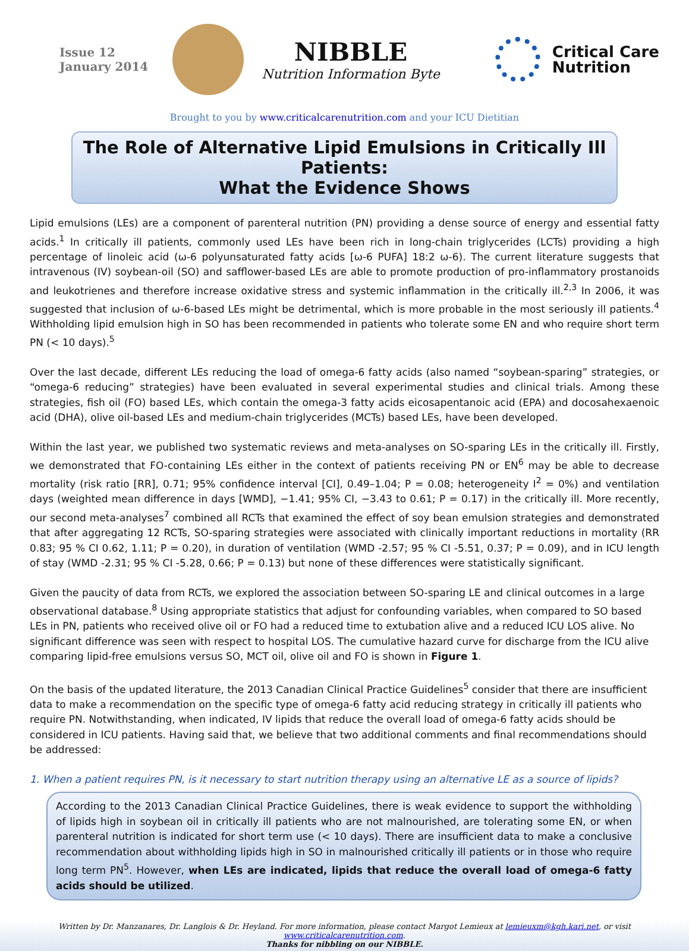Issue 12
January 2014
NIBBLE
Nutrition Information Byte
Critical Care
Nutrition
Brought to you by www.criticalcarenutrition.com and your ICU Dietitian
The Role of Alternative Lipid Emulsions in Critically Ill Patients:
What the Evidence Shows
Lipid emulsions (LEs) are a component of parenteral nutrition (PN) providing a dense source of energy and essential fatty acids.<sup>1</sup> In critically ill patients, commonly used LEs have been rich in long-chain triglycerides (LCTs) providing a high percentage of linoleic acid (ω-6 polyunsaturated fatty acids [ω-6 PUFA] 18:2 ω-6). The current literature suggests that intravenous (IV) soybean-oil (SO) and safflower-based LEs are able to promote production of pro-inflammatory prostanoids and leukotrienes and therefore increase oxidative stress and systemic inflammation in the critically ill.<sup>2,3</sup> In 2006, it was suggested that inclusion of ω-6-based LEs might be detrimental, which is more probable in the most seriously ill patients.<sup>4</sup> Withholding lipid emulsion high in SO has been recommended in patients who tolerate some EN and who require short term PN (< 10 days).<sup>5</sup>
Over the last decade, different LEs reducing the load of omega-6 fatty acids (also named “soybean-sparing” strategies, or “omega-6 reducing” strategies) have been evaluated in several experimental studies and clinical trials. Among these strategies, fish oil (FO) based LEs, which contain the omega-3 fatty acids eicosapentanoic acid (EPA) and docosahexaenoic acid (DHA), olive oil-based LEs and medium-chain triglycerides (MCTs) based LEs, have been developed.
Within the last year, we published two systematic reviews and meta-analyses on SO-sparing LEs in the critically ill. Firstly, we demonstrated that FO-containing LEs either in the context of patients receiving PN or EN<sup>6</sup> may be able to decrease mortality (risk ratio [RR], 0.71; 95% confidence interval [CI], 0.49–1.04; P = 0.08; heterogeneity I<sup>2</sup> = 0%) and ventilation days (weighted mean difference in days [WMD], −1.41; 95% CI, −3.43 to 0.61; P = 0.17) in the critically ill. More recently, our second meta-analyses<sup>7</sup> combined all RCTs that examined the effect of soy bean emulsion strategies and demonstrated that after aggregating 12 RCTs, SO-sparing strategies were associated with clinically important reductions in mortality (RR 0.83; 95 % CI 0.62, 1.11; P = 0.20), in duration of ventilation (WMD -2.57; 95 % CI -5.51, 0.37; P = 0.09), and in ICU length of stay (WMD -2.31; 95 % CI -5.28, 0.66; P = 0.13) but none of these differences were statistically significant.
Given the paucity of data from RCTs, we explored the association between SO-sparing LE and clinical outcomes in a large observational database.<sup>8</sup> Using appropriate statistics that adjust for confounding variables, when compared to SO based LEs in PN, patients who received olive oil or FO had a reduced time to extubation alive and a reduced ICU LOS alive. No significant difference was seen with respect to hospital LOS. The cumulative hazard curve for discharge from the ICU alive comparing lipid-free emulsions versus SO, MCT oil, olive oil and FO is shown in Figure 1.
On the basis of the updated literature, the 2013 Canadian Clinical Practice Guidelines<sup>5</sup> consider that there are insufficient data to make a recommendation on the specific type of omega-6 fatty acid reducing strategy in critically ill patients who require PN. Notwithstanding, when indicated, IV lipids that reduce the overall load of omega-6 fatty acids should be considered in ICU patients. Having said that, we believe that two additional comments and final recommendations should be addressed:
1. When a patient requires PN, is it necessary to start nutrition therapy using an alternative LE as a source of lipids?
According to the 2013 Canadian Clinical Practice Guidelines, there is weak evidence to support the withholding of lipids high in soybean oil in critically ill patients who are not malnourished, are tolerating some EN, or when parenteral nutrition is indicated for short term use (< 10 days). There are insufficient data to make a conclusive recommendation about withholding lipids high in SO in malnourished critically ill patients or in those who require long term PN<sup>5</sup>. However, when LEs are indicated, lipids that reduce the overall load of omega-6 fatty acids should be utilized.
Written by Dr. Manzanares, Dr. Langlois & Dr. Heyland. For more information, please contact Margot Lemieux at lemieuxm@kgh.kari.net, or visit www.criticalcarenutrition.com.
Thanks for nibbling on our NIBBLE.